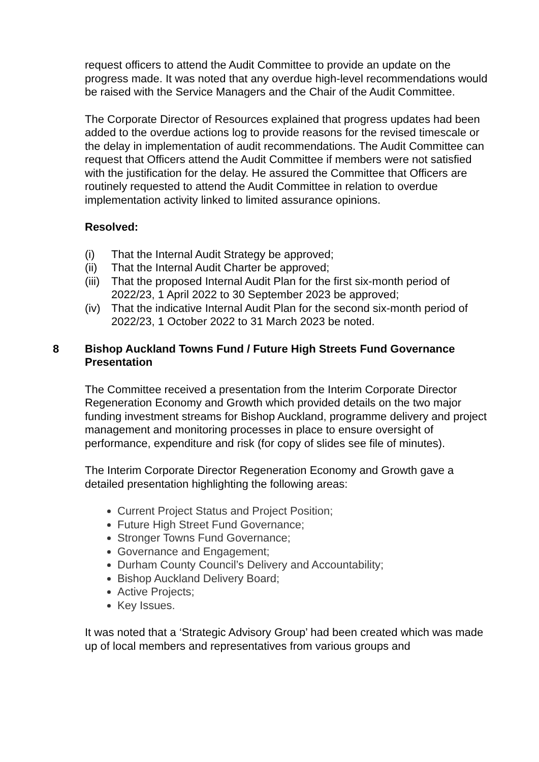request officers to attend the Audit Committee to provide an update on the progress made. It was noted that any overdue high-level recommendations would be raised with the Service Managers and the Chair of the Audit Committee.
The Corporate Director of Resources explained that progress updates had been added to the overdue actions log to provide reasons for the revised timescale or the delay in implementation of audit recommendations. The Audit Committee can request that Officers attend the Audit Committee if members were not satisfied with the justification for the delay. He assured the Committee that Officers are routinely requested to attend the Audit Committee in relation to overdue implementation activity linked to limited assurance opinions.
Resolved:
(i) That the Internal Audit Strategy be approved;
(ii)
That the Internal Audit Charter be approved;
(iii)
That the proposed Internal Audit Plan for the first six-month period of 2022/23, 1 April 2022 to 30 September 2023 be approved;
(iv)
That the indicative Internal Audit Plan for the second six-month period of 2022/23, 1 October 2022 to 31 March 2023 be noted.
8 Bishop Auckland Towns Fund / Future High Streets Fund Governance Presentation
The Committee received a presentation from the Interim Corporate Director Regeneration Economy and Growth which provided details on the two major funding investment streams for Bishop Auckland, programme delivery and project management and monitoring processes in place to ensure oversight of performance, expenditure and risk (for copy of slides see file of minutes).
The Interim Corporate Director Regeneration Economy and Growth gave a detailed presentation highlighting the following areas:
Current Project Status and Project Position;
Future High Street Fund Governance;
Stronger Towns Fund Governance;
Governance and Engagement;
Durham County Council’s Delivery and Accountability;
Bishop Auckland Delivery Board;
Active Projects;
Key Issues.
It was noted that a ‘Strategic Advisory Group’ had been created which was made up of local members and representatives from various groups and